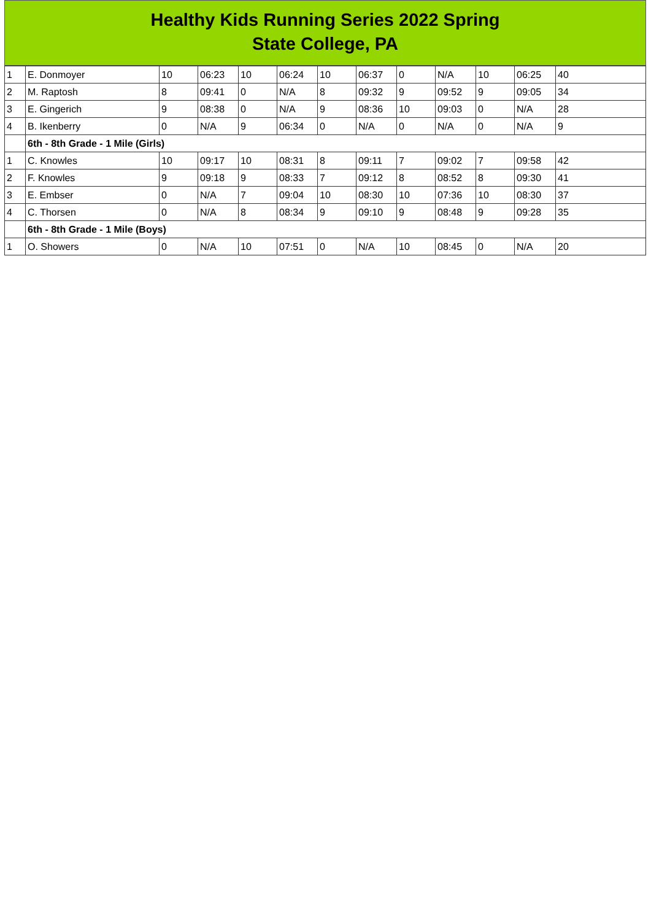Healthy Kids Running Series 2022 Spring
State College, PA
| 1 | E. Donmoyer | 10 | 06:23 | 10 | 06:24 | 10 | 06:37 | 0 | N/A | 10 | 06:25 | 40 |
| 2 | M. Raptosh | 8 | 09:41 | 0 | N/A | 8 | 09:32 | 9 | 09:52 | 9 | 09:05 | 34 |
| 3 | E. Gingerich | 9 | 08:38 | 0 | N/A | 9 | 08:36 | 10 | 09:03 | 0 | N/A | 28 |
| 4 | B. Ikenberry | 0 | N/A | 9 | 06:34 | 0 | N/A | 0 | N/A | 0 | N/A | 9 |
| | 6th - 8th Grade - 1 Mile (Girls) | | | | | | | | | | | |
| 1 | C. Knowles | 10 | 09:17 | 10 | 08:31 | 8 | 09:11 | 7 | 09:02 | 7 | 09:58 | 42 |
| 2 | F. Knowles | 9 | 09:18 | 9 | 08:33 | 7 | 09:12 | 8 | 08:52 | 8 | 09:30 | 41 |
| 3 | E. Embser | 0 | N/A | 7 | 09:04 | 10 | 08:30 | 10 | 07:36 | 10 | 08:30 | 37 |
| 4 | C. Thorsen | 0 | N/A | 8 | 08:34 | 9 | 09:10 | 9 | 08:48 | 9 | 09:28 | 35 |
| | 6th - 8th Grade - 1 Mile (Boys) | | | | | | | | | | | |
| 1 | O. Showers | 0 | N/A | 10 | 07:51 | 0 | N/A | 10 | 08:45 | 0 | N/A | 20 |